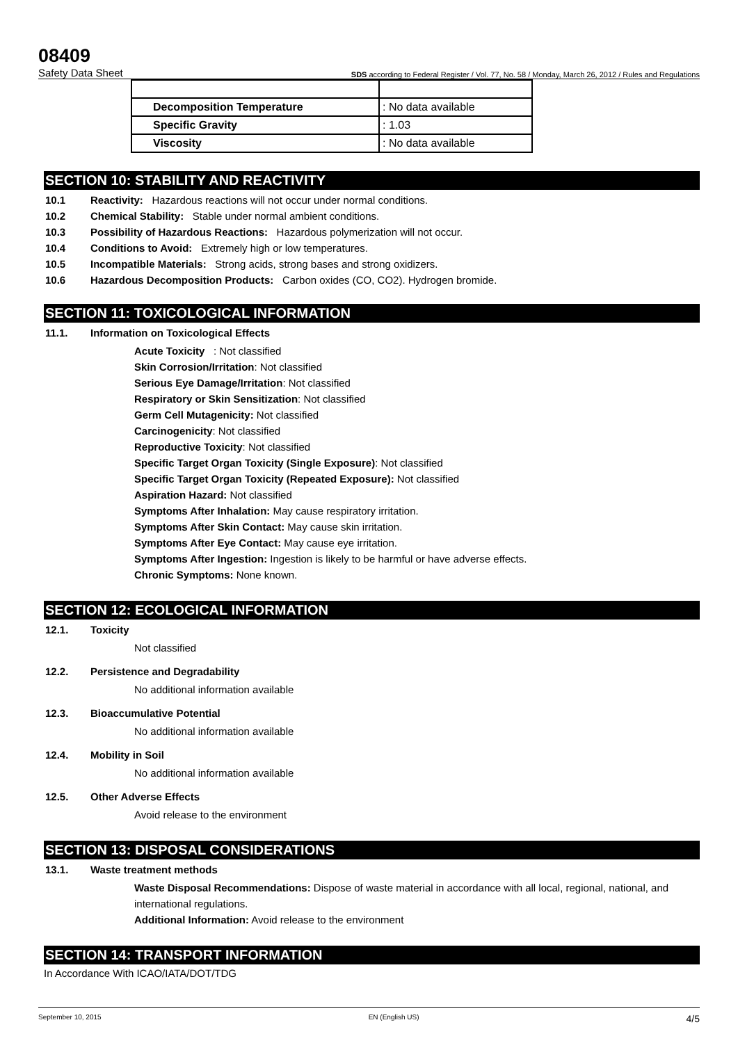08409
Safety Data Sheet SDS according to Federal Register / Vol. 77, No. 58 / Monday, March 26, 2012 / Rules and Regulations
| Decomposition Temperature | : No data available |
| Specific Gravity | : 1.03 |
| Viscosity | : No data available |
SECTION 10: STABILITY AND REACTIVITY
10.1 Reactivity: Hazardous reactions will not occur under normal conditions.
10.2 Chemical Stability: Stable under normal ambient conditions.
10.3 Possibility of Hazardous Reactions: Hazardous polymerization will not occur.
10.4 Conditions to Avoid: Extremely high or low temperatures.
10.5 Incompatible Materials: Strong acids, strong bases and strong oxidizers.
10.6 Hazardous Decomposition Products: Carbon oxides (CO, CO2). Hydrogen bromide.
SECTION 11: TOXICOLOGICAL INFORMATION
11.1. Information on Toxicological Effects
Acute Toxicity : Not classified
Skin Corrosion/Irritation: Not classified
Serious Eye Damage/Irritation: Not classified
Respiratory or Skin Sensitization: Not classified
Germ Cell Mutagenicity: Not classified
Carcinogenicity: Not classified
Reproductive Toxicity: Not classified
Specific Target Organ Toxicity (Single Exposure): Not classified
Specific Target Organ Toxicity (Repeated Exposure): Not classified
Aspiration Hazard: Not classified
Symptoms After Inhalation: May cause respiratory irritation.
Symptoms After Skin Contact: May cause skin irritation.
Symptoms After Eye Contact: May cause eye irritation.
Symptoms After Ingestion: Ingestion is likely to be harmful or have adverse effects.
Chronic Symptoms: None known.
SECTION 12: ECOLOGICAL INFORMATION
12.1. Toxicity
Not classified
12.2. Persistence and Degradability
No additional information available
12.3. Bioaccumulative Potential
No additional information available
12.4. Mobility in Soil
No additional information available
12.5. Other Adverse Effects
Avoid release to the environment
SECTION 13: DISPOSAL CONSIDERATIONS
13.1. Waste treatment methods
Waste Disposal Recommendations: Dispose of waste material in accordance with all local, regional, national, and international regulations.
Additional Information: Avoid release to the environment
SECTION 14: TRANSPORT INFORMATION
In Accordance With ICAO/IATA/DOT/TDG
September 10, 2015 EN (English US) 4/5